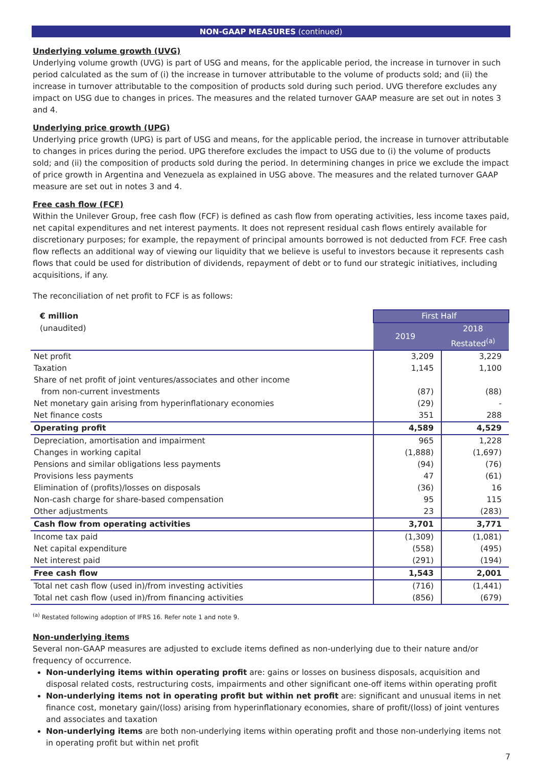NON-GAAP MEASURES (continued)
Underlying volume growth (UVG)
Underlying volume growth (UVG) is part of USG and means, for the applicable period, the increase in turnover in such period calculated as the sum of (i) the increase in turnover attributable to the volume of products sold; and (ii) the increase in turnover attributable to the composition of products sold during such period. UVG therefore excludes any impact on USG due to changes in prices. The measures and the related turnover GAAP measure are set out in notes 3 and 4.
Underlying price growth (UPG)
Underlying price growth (UPG) is part of USG and means, for the applicable period, the increase in turnover attributable to changes in prices during the period. UPG therefore excludes the impact to USG due to (i) the volume of products sold; and (ii) the composition of products sold during the period. In determining changes in price we exclude the impact of price growth in Argentina and Venezuela as explained in USG above. The measures and the related turnover GAAP measure are set out in notes 3 and 4.
Free cash flow (FCF)
Within the Unilever Group, free cash flow (FCF) is defined as cash flow from operating activities, less income taxes paid, net capital expenditures and net interest payments. It does not represent residual cash flows entirely available for discretionary purposes; for example, the repayment of principal amounts borrowed is not deducted from FCF. Free cash flow reflects an additional way of viewing our liquidity that we believe is useful to investors because it represents cash flows that could be used for distribution of dividends, repayment of debt or to fund our strategic initiatives, including acquisitions, if any.
The reconciliation of net profit to FCF is as follows:
| € million | First Half | |
| --- | --- | --- |
| (unaudited) | 2019 | 2018 Restated<sup>(a)</sup> |
| Net profit | 3,209 | 3,229 |
| Taxation | 1,145 | 1,100 |
| Share of net profit of joint ventures/associates and other income from non-current investments | (87) | (88) |
| Net monetary gain arising from hyperinflationary economies | (29) | - |
| Net finance costs | 351 | 288 |
| Operating profit | 4,589 | 4,529 |
| Depreciation, amortisation and impairment | 965 | 1,228 |
| Changes in working capital | (1,888) | (1,697) |
| Pensions and similar obligations less payments | (94) | (76) |
| Provisions less payments | 47 | (61) |
| Elimination of (profits)/losses on disposals | (36) | 16 |
| Non-cash charge for share-based compensation | 95 | 115 |
| Other adjustments | 23 | (283) |
| Cash flow from operating activities | 3,701 | 3,771 |
| Income tax paid | (1,309) | (1,081) |
| Net capital expenditure | (558) | (495) |
| Net interest paid | (291) | (194) |
| Free cash flow | 1,543 | 2,001 |
| Total net cash flow (used in)/from investing activities | (716) | (1,441) |
| Total net cash flow (used in)/from financing activities | (856) | (679) |
<sup>(a)</sup> Restated following adoption of IFRS 16. Refer note 1 and note 9.
Non-underlying items
Several non-GAAP measures are adjusted to exclude items defined as non-underlying due to their nature and/or frequency of occurrence.
Non-underlying items within operating profit are: gains or losses on business disposals, acquisition and disposal related costs, restructuring costs, impairments and other significant one-off items within operating profit
Non-underlying items not in operating profit but within net profit are: significant and unusual items in net finance cost, monetary gain/(loss) arising from hyperinflationary economies, share of profit/(loss) of joint ventures and associates and taxation
Non-underlying items are both non-underlying items within operating profit and those non-underlying items not in operating profit but within net profit
7